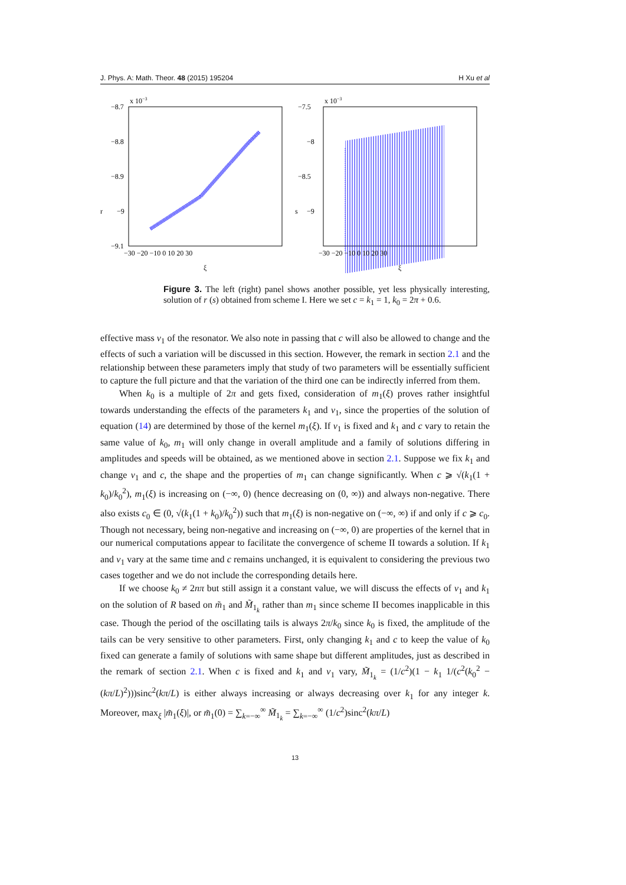J. Phys. A: Math. Theor. 48 (2015) 195204 H Xu et al
x 10−3
−8.7
−8.8
−8.9
−9
−9.1
r
−30 −20 −10 0 10 20 30
ξ
x 10−3
−7.5
−8
−8.5
−9
s
−30 −20 −10 0 10 20 30
ξ
Figure 3. The left (right) panel shows another possible, yet less physically interesting, solution of r (s) obtained from scheme I. Here we set c = k<sub>1</sub> = 1, k<sub>0</sub> = 2π + 0.6.
effective mass ν<sub>1</sub> of the resonator. We also note in passing that c will also be allowed to change and the effects of such a variation will be discussed in this section. However, the remark in section 2.1 and the relationship between these parameters imply that study of two parameters will be essentially sufficient to capture the full picture and that the variation of the third one can be indirectly inferred from them.
When k<sub>0</sub> is a multiple of 2π and gets fixed, consideration of m<sub>1</sub>(ξ) proves rather insightful towards understanding the effects of the parameters k<sub>1</sub> and ν<sub>1</sub>, since the properties of the solution of equation (14) are determined by those of the kernel m<sub>1</sub>(ξ). If ν<sub>1</sub> is fixed and k<sub>1</sub> and c vary to retain the same value of k<sub>0</sub>, m<sub>1</sub> will only change in overall amplitude and a family of solutions differing in amplitudes and speeds will be obtained, as we mentioned above in section 2.1. Suppose we fix k<sub>1</sub> and change ν<sub>1</sub> and c, the shape and the properties of m<sub>1</sub> can change significantly. When c ⩾ √(k<sub>1</sub>(1 + k<sub>0</sub>)/k<sub>0</sub><sup>2</sup>), m<sub>1</sub>(ξ) is increasing on (−∞, 0) (hence decreasing on (0, ∞)) and always non-negative. There also exists c<sub>0</sub> ∈ (0, √(k<sub>1</sub>(1 + k<sub>0</sub>)/k<sub>0</sub><sup>2</sup>)) such that m<sub>1</sub>(ξ) is non-negative on (−∞, ∞) if and only if c ⩾ c<sub>0</sub>. Though not necessary, being non-negative and increasing on (−∞, 0) are properties of the kernel that in our numerical computations appear to facilitate the convergence of scheme II towards a solution. If k<sub>1</sub> and ν<sub>1</sub> vary at the same time and c remains unchanged, it is equivalent to considering the previous two cases together and we do not include the corresponding details here.
If we choose k<sub>0</sub> ≠ 2nπ but still assign it a constant value, we will discuss the effects of ν<sub>1</sub> and k<sub>1</sub> on the solution of R based on m̃<sub>1</sub> and M̃<sub>1<sub>k</sub></sub> rather than m<sub>1</sub> since scheme II becomes inapplicable in this case. Though the period of the oscillating tails is always 2π/k<sub>0</sub> since k<sub>0</sub> is fixed, the amplitude of the tails can be very sensitive to other parameters. First, only changing k<sub>1</sub> and c to keep the value of k<sub>0</sub> fixed can generate a family of solutions with same shape but different amplitudes, just as described in the remark of section 2.1. When c is fixed and k<sub>1</sub> and ν<sub>1</sub> vary, M̃<sub>1<sub>k</sub></sub> = (1/c<sup>2</sup>)(1 − k<sub>1</sub> 1/(c<sup>2</sup>(k<sub>0</sub><sup>2</sup> − (kπ/L)<sup>2</sup>)))sinc<sup>2</sup>(kπ/L) is either always increasing or always decreasing over k<sub>1</sub> for any integer k. Moreover, max<sub>ξ</sub> |m̃<sub>1</sub>(ξ)|, or m̃<sub>1</sub>(0) = ∑<sub>k=−∞</sub><sup>∞</sup> M̃<sub>1<sub>k</sub></sub> = ∑<sub>k=−∞</sub><sup>∞</sup> (1/c<sup>2</sup>)sinc<sup>2</sup>(kπ/L)
13